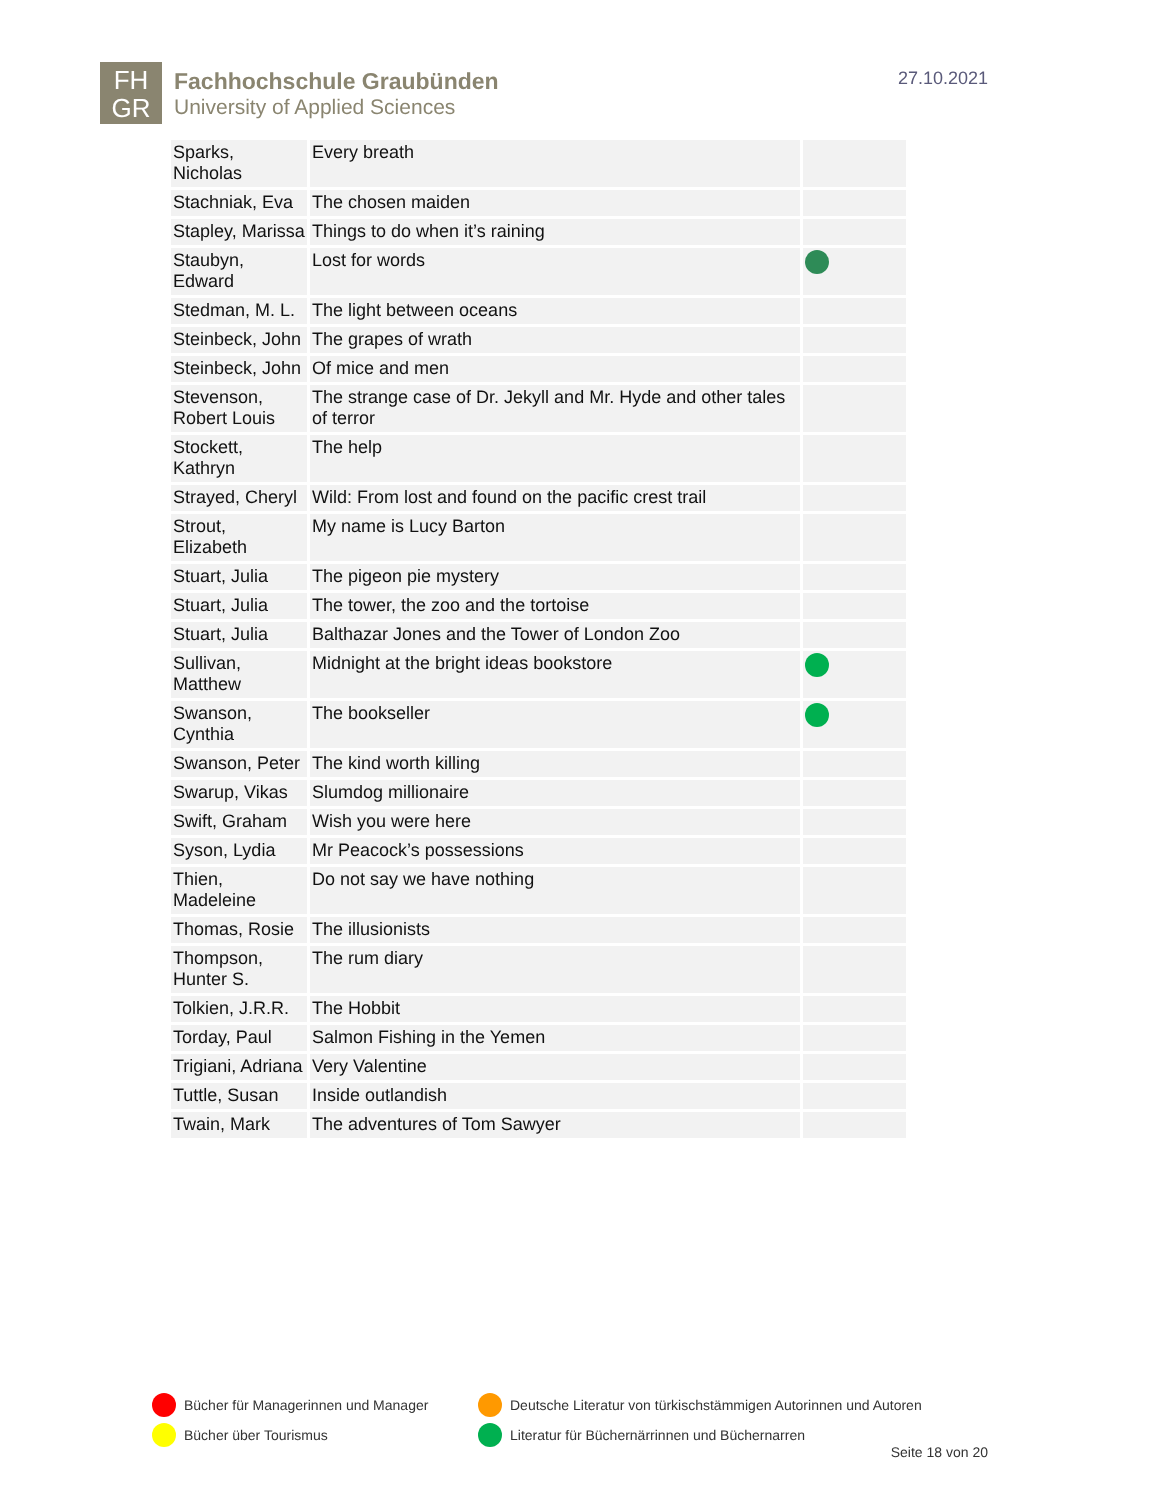FH
GR
Fachhochschule Graubünden
University of Applied Sciences
27.10.2021
| Sparks, Nicholas | Every breath | |
| Stachniak, Eva | The chosen maiden | |
| Stapley, Marissa | Things to do when it’s raining | |
| Staubyn, Edward | Lost for words | |
| Stedman, M. L. | The light between oceans | |
| Steinbeck, John | The grapes of wrath | |
| Steinbeck, John | Of mice and men | |
| Stevenson, Robert Louis | The strange case of Dr. Jekyll and Mr. Hyde and other tales of terror | |
| Stockett, Kathryn | The help | |
| Strayed, Cheryl | Wild: From lost and found on the pacific crest trail | |
| Strout, Elizabeth | My name is Lucy Barton | |
| Stuart, Julia | The pigeon pie mystery | |
| Stuart, Julia | The tower, the zoo and the tortoise | |
| Stuart, Julia | Balthazar Jones and the Tower of London Zoo | |
| Sullivan, Matthew | Midnight at the bright ideas bookstore | |
| Swanson, Cynthia | The bookseller | |
| Swanson, Peter | The kind worth killing | |
| Swarup, Vikas | Slumdog millionaire | |
| Swift, Graham | Wish you were here | |
| Syson, Lydia | Mr Peacock’s possessions | |
| Thien, Madeleine | Do not say we have nothing | |
| Thomas, Rosie | The illusionists | |
| Thompson, Hunter S. | The rum diary | |
| Tolkien, J.R.R. | The Hobbit | |
| Torday, Paul | Salmon Fishing in the Yemen | |
| Trigiani, Adriana | Very Valentine | |
| Tuttle, Susan | Inside outlandish | |
| Twain, Mark | The adventures of Tom Sawyer | |
Bücher für Managerinnen und Manager
Deutsche Literatur von türkischstämmigen Autorinnen und Autoren
Bücher über Tourismus
Literatur für Büchernärrinnen und Büchernarren
Seite 18 von 20